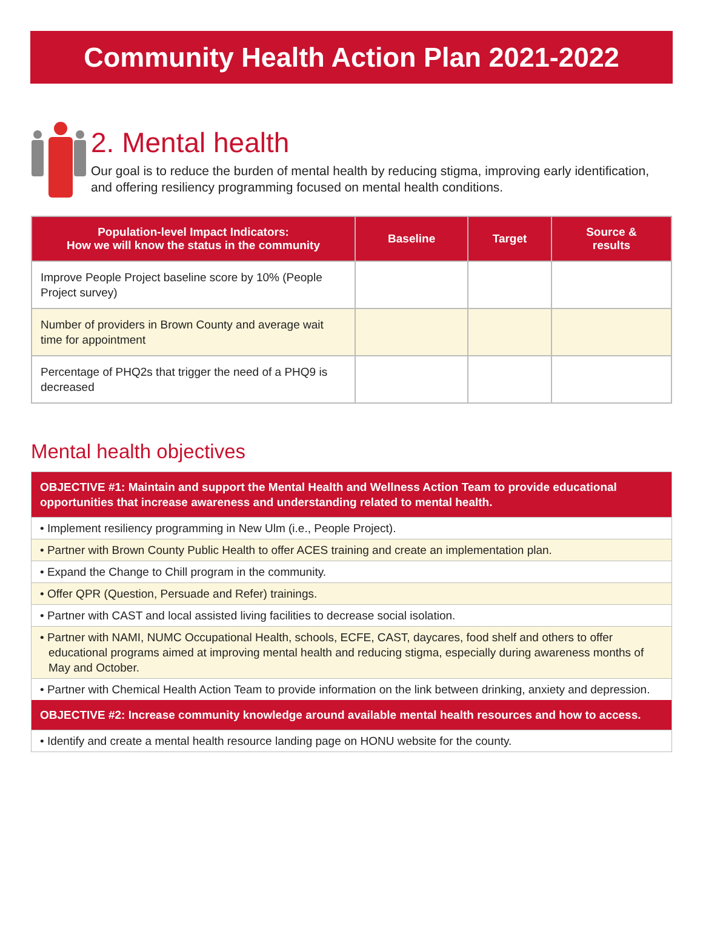Community Health Action Plan 2021-2022
2. Mental health
Our goal is to reduce the burden of mental health by reducing stigma, improving early identification, and offering resiliency programming focused on mental health conditions.
| Population-level Impact Indicators: How we will know the status in the community | Baseline | Target | Source & results |
| --- | --- | --- | --- |
| Improve People Project baseline score by 10% (People Project survey) | | | |
| Number of providers in Brown County and average wait time for appointment | | | |
| Percentage of PHQ2s that trigger the need of a PHQ9 is decreased | | | |
Mental health objectives
OBJECTIVE #1: Maintain and support the Mental Health and Wellness Action Team to provide educational opportunities that increase awareness and understanding related to mental health.
• Implement resiliency programming in New Ulm (i.e., People Project).
• Partner with Brown County Public Health to offer ACES training and create an implementation plan.
• Expand the Change to Chill program in the community.
• Offer QPR (Question, Persuade and Refer) trainings.
• Partner with CAST and local assisted living facilities to decrease social isolation.
• Partner with NAMI, NUMC Occupational Health, schools, ECFE, CAST, daycares, food shelf and others to offer educational programs aimed at improving mental health and reducing stigma, especially during awareness months of May and October.
• Partner with Chemical Health Action Team to provide information on the link between drinking, anxiety and depression.
OBJECTIVE #2: Increase community knowledge around available mental health resources and how to access.
• Identify and create a mental health resource landing page on HONU website for the county.